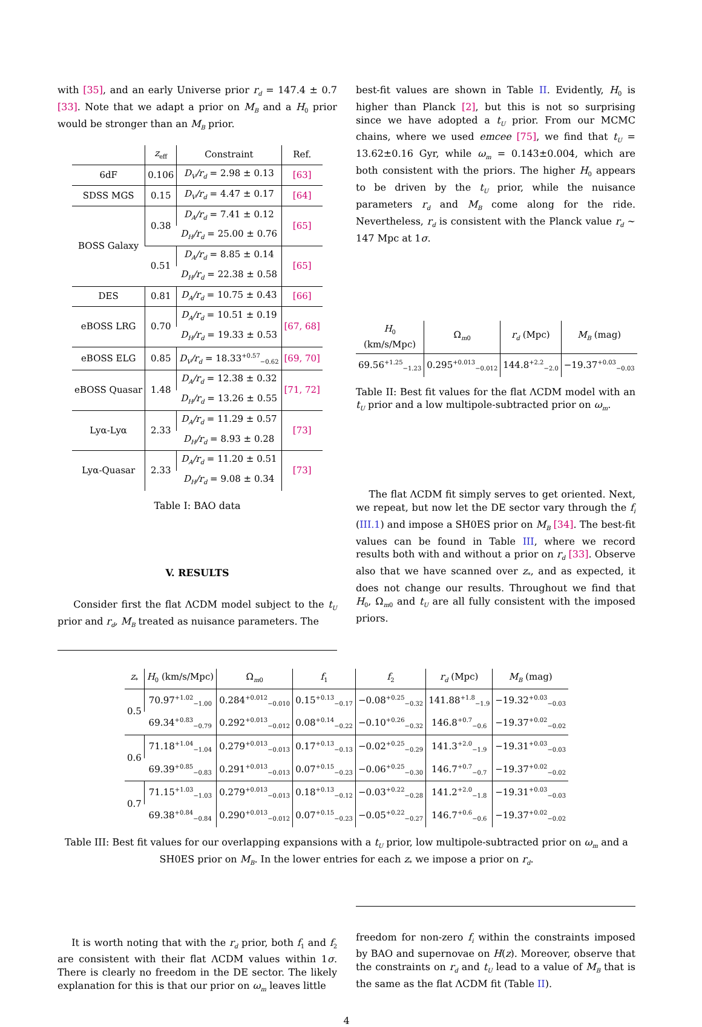with [35], and an early Universe prior r<sub>d</sub> = 147.4 ± 0.7 [33]. Note that we adapt a prior on M<sub>B</sub> and a H<sub>0</sub> prior would be stronger than an M<sub>B</sub> prior.
| | z<sub>eff</sub> | Constraint | Ref. |
| --- | --- | --- | --- |
| 6dF | 0.106 | D<sub>V</sub>/r<sub>d</sub> = 2.98 ± 0.13 | [63] |
| SDSS MGS | 0.15 | D<sub>V</sub>/r<sub>d</sub> = 4.47 ± 0.17 | [64] |
| BOSS Galaxy | 0.38 | D<sub>A</sub>/r<sub>d</sub> = 7.41 ± 0.12 | [65] |
| | | D<sub>H</sub>/r<sub>d</sub> = 25.00 ± 0.76 | |
| | 0.51 | D<sub>A</sub>/r<sub>d</sub> = 8.85 ± 0.14 | [65] |
| | | D<sub>H</sub>/r<sub>d</sub> = 22.38 ± 0.58 | |
| DES | 0.81 | D<sub>A</sub>/r<sub>d</sub> = 10.75 ± 0.43 | [66] |
| eBOSS LRG | 0.70 | D<sub>A</sub>/r<sub>d</sub> = 10.51 ± 0.19 | [67, 68] |
| | | D<sub>H</sub>/r<sub>d</sub> = 19.33 ± 0.53 | |
| eBOSS ELG | 0.85 | D<sub>V</sub>/r<sub>d</sub> = 18.33<sup>+0.57</sup><sub>−0.62</sub> | [69, 70] |
| eBOSS Quasar | 1.48 | D<sub>A</sub>/r<sub>d</sub> = 12.38 ± 0.32 | [71, 72] |
| | | D<sub>H</sub>/r<sub>d</sub> = 13.26 ± 0.55 | |
| Lyα-Lyα | 2.33 | D<sub>A</sub>/r<sub>d</sub> = 11.29 ± 0.57 | [73] |
| | | D<sub>H</sub>/r<sub>d</sub> = 8.93 ± 0.28 | |
| Lyα-Quasar | 2.33 | D<sub>A</sub>/r<sub>d</sub> = 11.20 ± 0.51 | [73] |
| | | D<sub>H</sub>/r<sub>d</sub> = 9.08 ± 0.34 | |
Table I: BAO data
V. RESULTS
Consider first the flat ΛCDM model subject to the t<sub>U</sub> prior and r<sub>d</sub>, M<sub>B</sub> treated as nuisance parameters. The
best-fit values are shown in Table II. Evidently, H<sub>0</sub> is higher than Planck [2], but this is not so surprising since we have adopted a t<sub>U</sub> prior. From our MCMC chains, where we used emcee [75], we find that t<sub>U</sub> = 13.62±0.16 Gyr, while ω<sub>m</sub> = 0.143±0.004, which are both consistent with the priors. The higher H<sub>0</sub> appears to be driven by the t<sub>U</sub> prior, while the nuisance parameters r<sub>d</sub> and M<sub>B</sub> come along for the ride. Nevertheless, r<sub>d</sub> is consistent with the Planck value r<sub>d</sub> ∼ 147 Mpc at 1σ.
| H<sub>0</sub> (km/s/Mpc) | Ω<sub>m0</sub> | r<sub>d</sub> (Mpc) | M<sub>B</sub> (mag) |
| --- | --- | --- | --- |
| 69.56<sup>+1.25</sup><sub>−1.23</sub> | 0.295<sup>+0.013</sup><sub>−0.012</sub> | 144.8<sup>+2.2</sup><sub>−2.0</sub> | −19.37<sup>+0.03</sup><sub>−0.03</sub> |
Table II: Best fit values for the flat ΛCDM model with an t<sub>U</sub> prior and a low multipole-subtracted prior on ω<sub>m</sub>.
The flat ΛCDM fit simply serves to get oriented. Next, we repeat, but now let the DE sector vary through the f<sub>i</sub> (III.1) and impose a SH0ES prior on M<sub>B</sub> [34]. The best-fit values can be found in Table III, where we record results both with and without a prior on r<sub>d</sub> [33]. Observe also that we have scanned over z<sub>*</sub>, and as expected, it does not change our results. Throughout we find that H<sub>0</sub>, Ω<sub>m0</sub> and t<sub>U</sub> are all fully consistent with the imposed priors.
| z<sub>*</sub> | H<sub>0</sub> (km/s/Mpc) | Ω<sub>m0</sub> | f<sub>1</sub> | f<sub>2</sub> | r<sub>d</sub> (Mpc) | M<sub>B</sub> (mag) |
| --- | --- | --- | --- | --- | --- | --- |
| 0.5 | 70.97<sup>+1.02</sup><sub>−1.00</sub> | 0.284<sup>+0.012</sup><sub>−0.010</sub> | 0.15<sup>+0.13</sup><sub>−0.17</sub> | −0.08<sup>+0.25</sup><sub>−0.32</sub> | 141.88<sup>+1.8</sup><sub>−1.9</sub> | −19.32<sup>+0.03</sup><sub>−0.03</sub> |
| | 69.34<sup>+0.83</sup><sub>−0.79</sub> | 0.292<sup>+0.013</sup><sub>−0.012</sub> | 0.08<sup>+0.14</sup><sub>−0.22</sub> | −0.10<sup>+0.26</sup><sub>−0.32</sub> | 146.8<sup>+0.7</sup><sub>−0.6</sub> | −19.37<sup>+0.02</sup><sub>−0.02</sub> |
| 0.6 | 71.18<sup>+1.04</sup><sub>−1.04</sub> | 0.279<sup>+0.013</sup><sub>−0.013</sub> | 0.17<sup>+0.13</sup><sub>−0.13</sub> | −0.02<sup>+0.25</sup><sub>−0.29</sub> | 141.3<sup>+2.0</sup><sub>−1.9</sub> | −19.31<sup>+0.03</sup><sub>−0.03</sub> |
| | 69.39<sup>+0.85</sup><sub>−0.83</sub> | 0.291<sup>+0.013</sup><sub>−0.013</sub> | 0.07<sup>+0.15</sup><sub>−0.23</sub> | −0.06<sup>+0.25</sup><sub>−0.30</sub> | 146.7<sup>+0.7</sup><sub>−0.7</sub> | −19.37<sup>+0.02</sup><sub>−0.02</sub> |
| 0.7 | 71.15<sup>+1.03</sup><sub>−1.03</sub> | 0.279<sup>+0.013</sup><sub>−0.013</sub> | 0.18<sup>+0.13</sup><sub>−0.12</sub> | −0.03<sup>+0.22</sup><sub>−0.28</sub> | 141.2<sup>+2.0</sup><sub>−1.8</sub> | −19.31<sup>+0.03</sup><sub>−0.03</sub> |
| | 69.38<sup>+0.84</sup><sub>−0.84</sub> | 0.290<sup>+0.013</sup><sub>−0.012</sub> | 0.07<sup>+0.15</sup><sub>−0.23</sub> | −0.05<sup>+0.22</sup><sub>−0.27</sub> | 146.7<sup>+0.6</sup><sub>−0.6</sub> | −19.37<sup>+0.02</sup><sub>−0.02</sub> |
Table III: Best fit values for our overlapping expansions with a t<sub>U</sub> prior, low multipole-subtracted prior on ω<sub>m</sub> and a SH0ES prior on M<sub>B</sub>. In the lower entries for each z<sub>*</sub> we impose a prior on r<sub>d</sub>.
It is worth noting that with the r<sub>d</sub> prior, both f<sub>1</sub> and f<sub>2</sub> are consistent with their flat ΛCDM values within 1σ. There is clearly no freedom in the DE sector. The likely explanation for this is that our prior on ω<sub>m</sub> leaves little
freedom for non-zero f<sub>i</sub> within the constraints imposed by BAO and supernovae on H(z). Moreover, observe that the constraints on r<sub>d</sub> and t<sub>U</sub> lead to a value of M<sub>B</sub> that is the same as the flat ΛCDM fit (Table II).
4